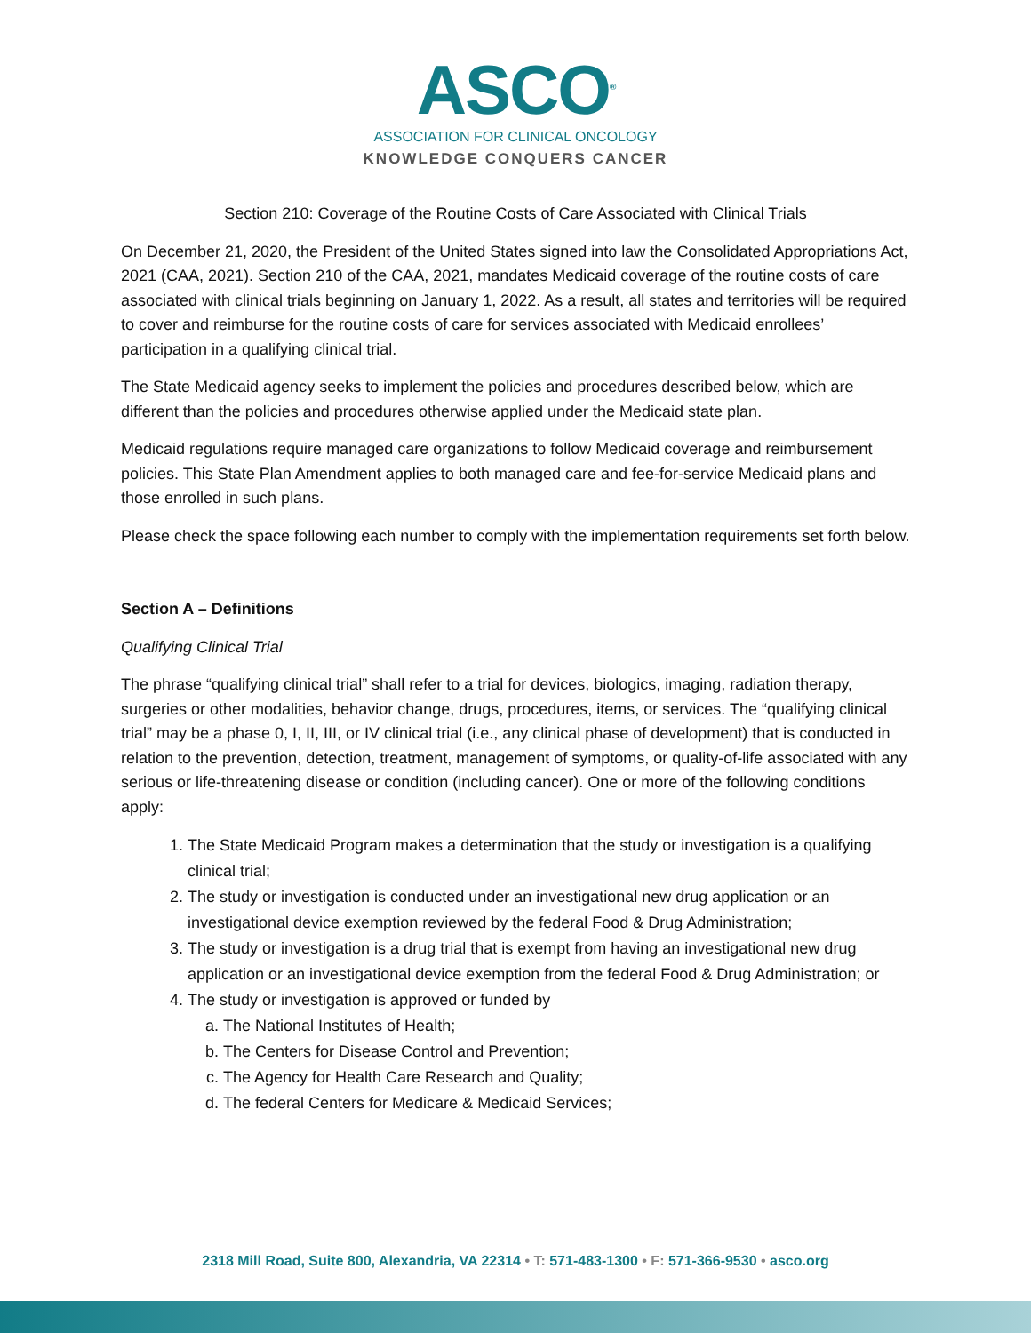ASCO<sup>®</sup>
ASSOCIATION FOR CLINICAL ONCOLOGY
KNOWLEDGE CONQUERS CANCER
Section 210: Coverage of the Routine Costs of Care Associated with Clinical Trials
On December 21, 2020, the President of the United States signed into law the Consolidated Appropriations Act, 2021 (CAA, 2021). Section 210 of the CAA, 2021, mandates Medicaid coverage of the routine costs of care associated with clinical trials beginning on January 1, 2022. As a result, all states and territories will be required to cover and reimburse for the routine costs of care for services associated with Medicaid enrollees’ participation in a qualifying clinical trial.
The State Medicaid agency seeks to implement the policies and procedures described below, which are different than the policies and procedures otherwise applied under the Medicaid state plan.
Medicaid regulations require managed care organizations to follow Medicaid coverage and reimbursement policies. This State Plan Amendment applies to both managed care and fee-for-service Medicaid plans and those enrolled in such plans.
Please check the space following each number to comply with the implementation requirements set forth below.
Section A – Definitions
Qualifying Clinical Trial
The phrase “qualifying clinical trial” shall refer to a trial for devices, biologics, imaging, radiation therapy, surgeries or other modalities, behavior change, drugs, procedures, items, or services. The “qualifying clinical trial” may be a phase 0, I, II, III, or IV clinical trial (i.e., any clinical phase of development) that is conducted in relation to the prevention, detection, treatment, management of symptoms, or quality-of-life associated with any serious or life-threatening disease or condition (including cancer). One or more of the following conditions apply:
1. The State Medicaid Program makes a determination that the study or investigation is a qualifying clinical trial;
2. The study or investigation is conducted under an investigational new drug application or an investigational device exemption reviewed by the federal Food & Drug Administration;
3. The study or investigation is a drug trial that is exempt from having an investigational new drug application or an investigational device exemption from the federal Food & Drug Administration; or
4. The study or investigation is approved or funded by
a. The National Institutes of Health;
b. The Centers for Disease Control and Prevention;
c. The Agency for Health Care Research and Quality;
d. The federal Centers for Medicare & Medicaid Services;
2318 Mill Road, Suite 800, Alexandria, VA 22314 • T: 571-483-1300 • F: 571-366-9530 • asco.org